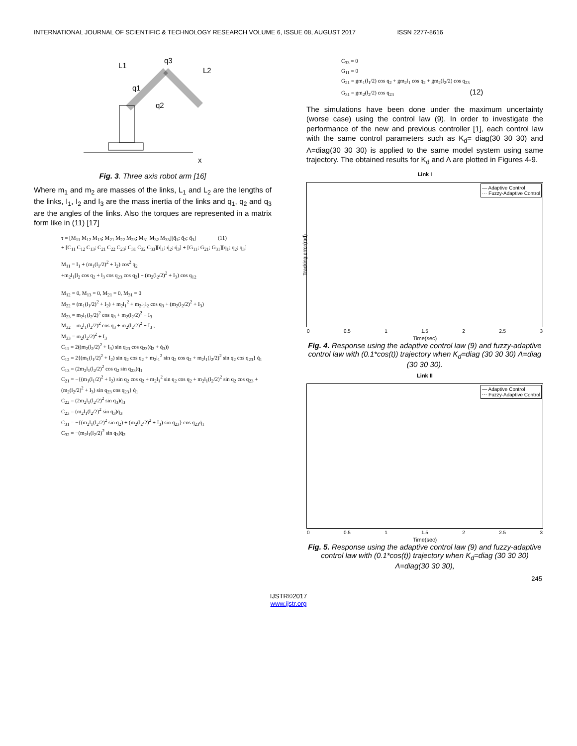INTERNATIONAL JOURNAL OF SCIENTIFIC & TECHNOLOGY RESEARCH VOLUME 6, ISSUE 08, AUGUST 2017 ISSN 2277-8616
L1
q3
L2
q1
q2
x
Fig. 3. Three axis robot arm [16]
Where m<sub>1</sub> and m<sub>2</sub> are masses of the links, L<sub>1</sub> and L<sub>2</sub> are the lengths of the links, I<sub>1</sub>, I<sub>2</sub> and I<sub>3</sub> are the mass inertia of the links and q<sub>1</sub>, q<sub>2</sub> and q<sub>3</sub> are the angles of the links. Also the torques are represented in a matrix form like in (11) [17]
τ = [M<sub>11</sub> M<sub>12</sub> M<sub>13</sub>; M<sub>21</sub> M<sub>22</sub> M<sub>23</sub>; M<sub>31</sub> M<sub>32</sub> M<sub>33</sub>][q̈<sub>1</sub>; q̈<sub>2</sub>; q̈<sub>3</sub>] (11)
+ [C<sub>11</sub> C<sub>12</sub> C<sub>13</sub>; C<sub>21</sub> C<sub>22</sub> C<sub>23</sub>; C<sub>31</sub> C<sub>32</sub> C<sub>33</sub>][q̇<sub>1</sub>; q̇<sub>2</sub>; q̇<sub>3</sub>] + [G<sub>11</sub>; G<sub>21</sub>; G<sub>31</sub>][q<sub>1</sub>; q<sub>2</sub>; q<sub>3</sub>]
M<sub>11</sub> = I<sub>1</sub> + (m<sub>1</sub>(l<sub>1</sub>/2)<sup>2</sup> + I<sub>2</sub>) cos<sup>2</sup> q<sub>2</sub>
+m<sub>2</sub>l<sub>1</sub>[l<sub>2</sub> cos q<sub>2</sub> + l<sub>3</sub> cos q<sub>23</sub> cos q<sub>2</sub>] + (m<sub>2</sub>(l<sub>2</sub>/2)<sup>2</sup> + I<sub>3</sub>) cos q<sub>12</sub>
M<sub>12</sub> = 0, M<sub>13</sub> = 0, M<sub>21</sub> = 0, M<sub>31</sub> = 0
M<sub>22</sub> = (m<sub>1</sub>(l<sub>1</sub>/2)<sup>2</sup> + I<sub>2</sub>) + m<sub>2</sub>l<sub>1</sub><sup>2</sup> + m<sub>2</sub>l<sub>1</sub>l<sub>2</sub> cos q<sub>3</sub> + (m<sub>2</sub>(l<sub>2</sub>/2)<sup>2</sup> + I<sub>3</sub>)
M<sub>23</sub> = m<sub>2</sub>l<sub>1</sub>(l<sub>2</sub>/2)<sup>2</sup> cos q<sub>3</sub> + m<sub>2</sub>(l<sub>2</sub>/2)<sup>2</sup> + I<sub>3</sub>
M<sub>32</sub> = m<sub>2</sub>l<sub>1</sub>(l<sub>2</sub>/2)<sup>2</sup> cos q<sub>3</sub> + m<sub>2</sub>(l<sub>2</sub>/2)<sup>2</sup> + I<sub>3</sub> ,
M<sub>33</sub> = m<sub>2</sub>(l<sub>2</sub>/2)<sup>2</sup> + I<sub>3</sub>
C<sub>11</sub> = 2((m<sub>2</sub>(l<sub>2</sub>/2)<sup>2</sup> + I<sub>3</sub>) sin q<sub>23</sub> cos q<sub>23</sub>(q̇<sub>2</sub> + q̇<sub>3</sub>))
C<sub>12</sub> = 2{(m<sub>1</sub>(l<sub>1</sub>/2)<sup>2</sup> + I<sub>2</sub>) sin q<sub>2</sub> cos q<sub>2</sub> + m<sub>2</sub>l<sub>1</sub><sup>2</sup> sin q<sub>2</sub> cos q<sub>2</sub> + m<sub>2</sub>l<sub>1</sub>(l<sub>2</sub>/2)<sup>2</sup> sin q<sub>2</sub> cos q<sub>23</sub>} q̇<sub>1</sub>
C<sub>13</sub> = (2m<sub>2</sub>l<sub>1</sub>(l<sub>2</sub>/2)<sup>2</sup> cos q<sub>2</sub> sin q<sub>23</sub>)q̇<sub>1</sub>
C<sub>21</sub> = −{(m<sub>1</sub>(l<sub>1</sub>/2)<sup>2</sup> + I<sub>2</sub>) sin q<sub>2</sub> cos q<sub>2</sub> + m<sub>2</sub>l<sub>1</sub><sup>2</sup> sin q<sub>2</sub> cos q<sub>2</sub> + m<sub>2</sub>l<sub>1</sub>(l<sub>2</sub>/2)<sup>2</sup> sin q<sub>2</sub> cos q<sub>23</sub> + (m<sub>2</sub>(l<sub>2</sub>/2)<sup>2</sup> + I<sub>3</sub>) sin q<sub>23</sub> cos q<sub>23</sub>} q̇<sub>1</sub>
C<sub>22</sub> = (2m<sub>2</sub>l<sub>1</sub>(l<sub>2</sub>/2)<sup>2</sup> sin q<sub>3</sub>)q̇<sub>3</sub>
C<sub>23</sub> = (m<sub>2</sub>l<sub>1</sub>(l<sub>2</sub>/2)<sup>2</sup> sin q<sub>3</sub>)q̇<sub>3</sub>
C<sub>31</sub> = −{(m<sub>2</sub>l<sub>1</sub>(l<sub>2</sub>/2)<sup>2</sup> sin q<sub>2</sub>) + (m<sub>2</sub>(l<sub>2</sub>/2)<sup>2</sup> + I<sub>3</sub>) sin q<sub>23</sub>} cos q<sub>23</sub>q̇<sub>1</sub>
C<sub>32</sub> = −(m<sub>2</sub>l<sub>1</sub>(l<sub>2</sub>/2)<sup>2</sup> sin q<sub>3</sub>)q̇<sub>2</sub>
C<sub>33</sub> = 0
G<sub>11</sub> = 0
G<sub>21</sub> = gm<sub>1</sub>(l<sub>1</sub>/2) cos q<sub>2</sub> + gm<sub>2</sub>l<sub>1</sub> cos q<sub>2</sub> + gm<sub>2</sub>(l<sub>2</sub>/2) cos q<sub>23</sub>
G<sub>31</sub> = gm<sub>2</sub>(l<sub>2</sub>/2) cos q<sub>23</sub> (12)
The simulations have been done under the maximum uncertainty (worse case) using the control law (9). In order to investigate the performance of the new and previous controller [1], each control law with the same control parameters such as K<sub>d</sub>= diag(30 30 30) and Λ=diag(30 30 30) is applied to the same model system using same trajectory. The obtained results for K<sub>d</sub> and Λ are plotted in Figures 4-9.
Link I
— Adaptive Control
⋯ Fuzzy-Adaptive Control
Tracking error(rad)
0 0.5 1 1.5 2 2.5 3
Time(sec)
Fig. 4. Response using the adaptive control law (9) and fuzzy-adaptive control law with (0.1*cos(t)) trajectory when K<sub>d</sub>=diag (30 30 30) Λ=diag (30 30 30).
Link II
— Adaptive Control
⋯ Fuzzy-Adaptive Control
0 0.5 1 1.5 2 2.5 3
Time(sec)
Fig. 5. Response using the adaptive control law (9) and fuzzy-adaptive control law with (0.1*cos(t)) trajectory when K<sub>d</sub>=diag (30 30 30) Λ=diag(30 30 30),
245
IJSTR©2017
www.ijstr.org